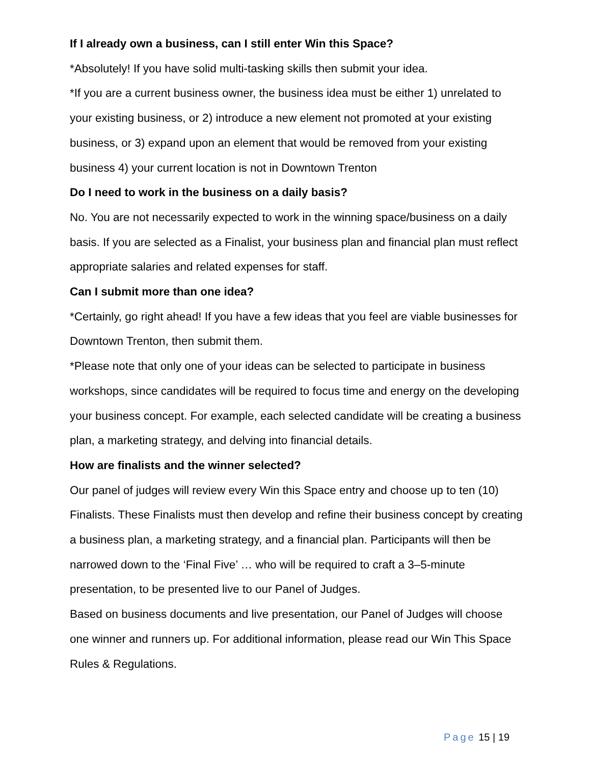If I already own a business, can I still enter Win this Space?
*Absolutely! If you have solid multi-tasking skills then submit your idea.
*If you are a current business owner, the business idea must be either 1) unrelated to your existing business, or 2) introduce a new element not promoted at your existing business, or 3) expand upon an element that would be removed from your existing business 4) your current location is not in Downtown Trenton
Do I need to work in the business on a daily basis?
No. You are not necessarily expected to work in the winning space/business on a daily basis. If you are selected as a Finalist, your business plan and financial plan must reflect appropriate salaries and related expenses for staff.
Can I submit more than one idea?
*Certainly, go right ahead! If you have a few ideas that you feel are viable businesses for Downtown Trenton, then submit them.
*Please note that only one of your ideas can be selected to participate in business workshops, since candidates will be required to focus time and energy on the developing your business concept. For example, each selected candidate will be creating a business plan, a marketing strategy, and delving into financial details.
How are finalists and the winner selected?
Our panel of judges will review every Win this Space entry and choose up to ten (10) Finalists. These Finalists must then develop and refine their business concept by creating a business plan, a marketing strategy, and a financial plan. Participants will then be narrowed down to the ‘Final Five’ … who will be required to craft a 3–5-minute presentation, to be presented live to our Panel of Judges.
Based on business documents and live presentation, our Panel of Judges will choose one winner and runners up. For additional information, please read our Win This Space Rules & Regulations.
Page 15 | 19